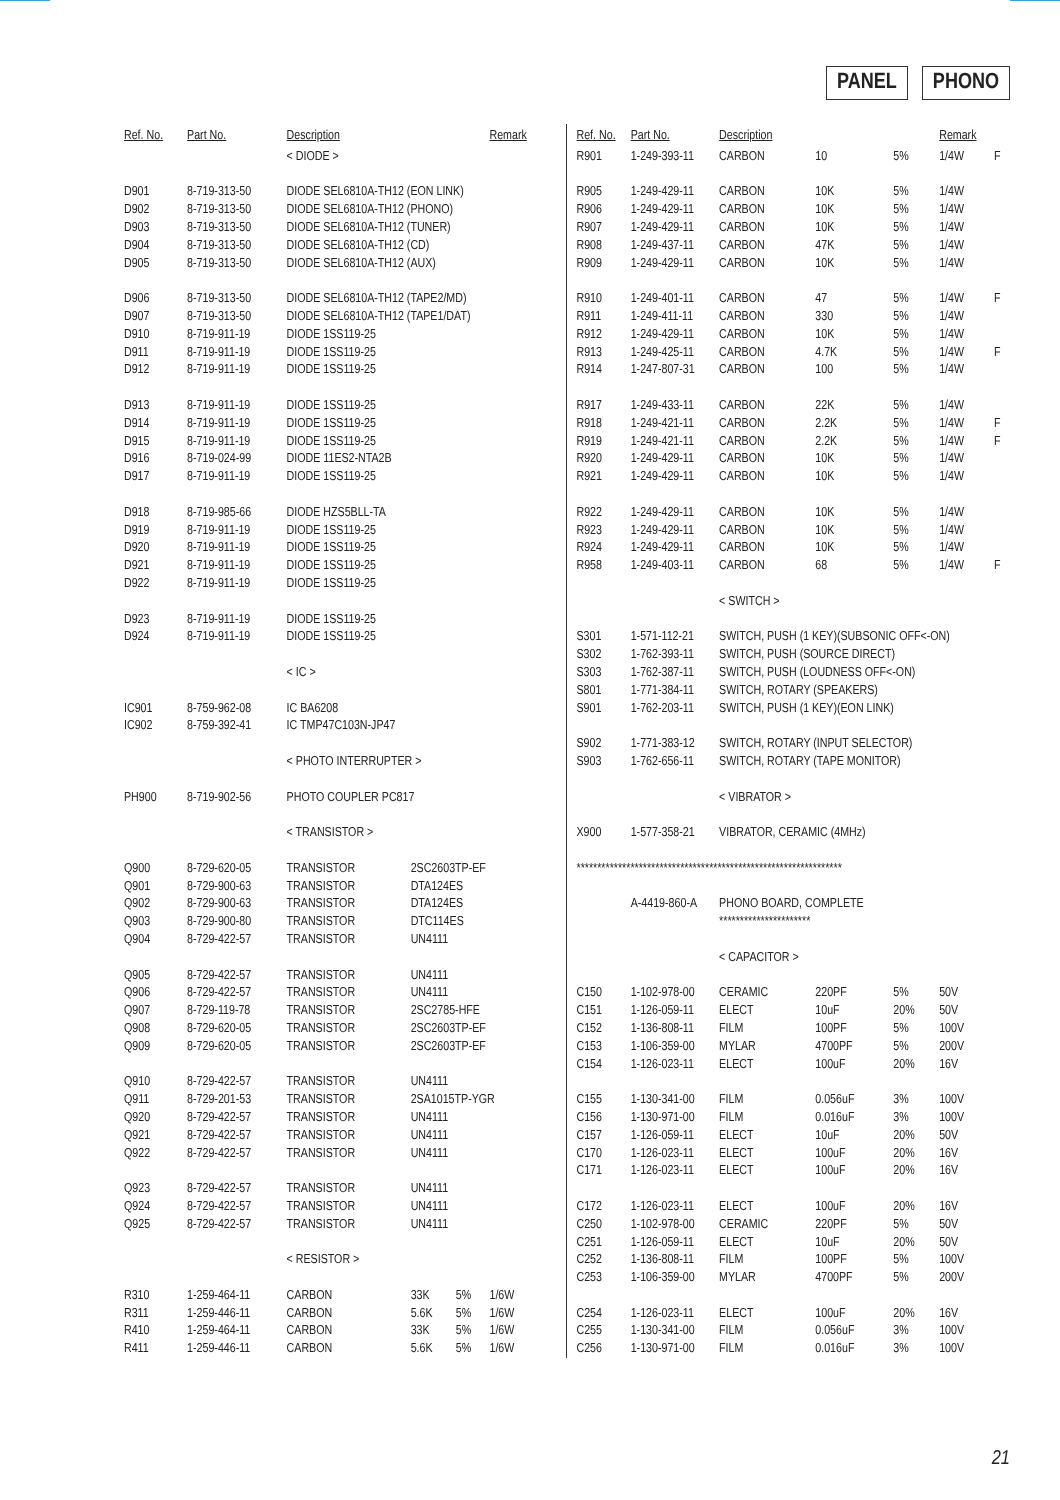PANEL PHONO
| Ref. No. | Part No. | Description | | | Remark |
| --- | --- | --- | --- | --- | --- |
| | | < DIODE > | | | |
| D901 | 8-719-313-50 | DIODE SEL6810A-TH12 (EON LINK) | | | |
| D902 | 8-719-313-50 | DIODE SEL6810A-TH12 (PHONO) | | | |
| D903 | 8-719-313-50 | DIODE SEL6810A-TH12 (TUNER) | | | |
| D904 | 8-719-313-50 | DIODE SEL6810A-TH12 (CD) | | | |
| D905 | 8-719-313-50 | DIODE SEL6810A-TH12 (AUX) | | | |
| D906 | 8-719-313-50 | DIODE SEL6810A-TH12 (TAPE2/MD) | | | |
| D907 | 8-719-313-50 | DIODE SEL6810A-TH12 (TAPE1/DAT) | | | |
| D910 | 8-719-911-19 | DIODE 1SS119-25 | | | |
| D911 | 8-719-911-19 | DIODE 1SS119-25 | | | |
| D912 | 8-719-911-19 | DIODE 1SS119-25 | | | |
| D913 | 8-719-911-19 | DIODE 1SS119-25 | | | |
| D914 | 8-719-911-19 | DIODE 1SS119-25 | | | |
| D915 | 8-719-911-19 | DIODE 1SS119-25 | | | |
| D916 | 8-719-024-99 | DIODE 11ES2-NTA2B | | | |
| D917 | 8-719-911-19 | DIODE 1SS119-25 | | | |
| D918 | 8-719-985-66 | DIODE HZS5BLL-TA | | | |
| D919 | 8-719-911-19 | DIODE 1SS119-25 | | | |
| D920 | 8-719-911-19 | DIODE 1SS119-25 | | | |
| D921 | 8-719-911-19 | DIODE 1SS119-25 | | | |
| D922 | 8-719-911-19 | DIODE 1SS119-25 | | | |
| D923 | 8-719-911-19 | DIODE 1SS119-25 | | | |
| D924 | 8-719-911-19 | DIODE 1SS119-25 | | | |
| | | < IC > | | | |
| IC901 | 8-759-962-08 | IC BA6208 | | | |
| IC902 | 8-759-392-41 | IC TMP47C103N-JP47 | | | |
| | | < PHOTO INTERRUPTER > | | | |
| PH900 | 8-719-902-56 | PHOTO COUPLER PC817 | | | |
| | | < TRANSISTOR > | | | |
| Q900 | 8-729-620-05 | TRANSISTOR | 2SC2603TP-EF | | |
| Q901 | 8-729-900-63 | TRANSISTOR | DTA124ES | | |
| Q902 | 8-729-900-63 | TRANSISTOR | DTA124ES | | |
| Q903 | 8-729-900-80 | TRANSISTOR | DTC114ES | | |
| Q904 | 8-729-422-57 | TRANSISTOR | UN4111 | | |
| Q905 | 8-729-422-57 | TRANSISTOR | UN4111 | | |
| Q906 | 8-729-422-57 | TRANSISTOR | UN4111 | | |
| Q907 | 8-729-119-78 | TRANSISTOR | 2SC2785-HFE | | |
| Q908 | 8-729-620-05 | TRANSISTOR | 2SC2603TP-EF | | |
| Q909 | 8-729-620-05 | TRANSISTOR | 2SC2603TP-EF | | |
| Q910 | 8-729-422-57 | TRANSISTOR | UN4111 | | |
| Q911 | 8-729-201-53 | TRANSISTOR | 2SA1015TP-YGR | | |
| Q920 | 8-729-422-57 | TRANSISTOR | UN4111 | | |
| Q921 | 8-729-422-57 | TRANSISTOR | UN4111 | | |
| Q922 | 8-729-422-57 | TRANSISTOR | UN4111 | | |
| Q923 | 8-729-422-57 | TRANSISTOR | UN4111 | | |
| Q924 | 8-729-422-57 | TRANSISTOR | UN4111 | | |
| Q925 | 8-729-422-57 | TRANSISTOR | UN4111 | | |
| | | < RESISTOR > | | | |
| R310 | 1-259-464-11 | CARBON | 33K | 5% | 1/6W |
| R311 | 1-259-446-11 | CARBON | 5.6K | 5% | 1/6W |
| R410 | 1-259-464-11 | CARBON | 33K | 5% | 1/6W |
| R411 | 1-259-446-11 | CARBON | 5.6K | 5% | 1/6W |
| Ref. No. | Part No. | Description | | | Remark | |
| --- | --- | --- | --- | --- | --- | --- |
| R901 | 1-249-393-11 | CARBON | 10 | 5% | 1/4W | F |
| R905 | 1-249-429-11 | CARBON | 10K | 5% | 1/4W | |
| R906 | 1-249-429-11 | CARBON | 10K | 5% | 1/4W | |
| R907 | 1-249-429-11 | CARBON | 10K | 5% | 1/4W | |
| R908 | 1-249-437-11 | CARBON | 47K | 5% | 1/4W | |
| R909 | 1-249-429-11 | CARBON | 10K | 5% | 1/4W | |
| R910 | 1-249-401-11 | CARBON | 47 | 5% | 1/4W | F |
| R911 | 1-249-411-11 | CARBON | 330 | 5% | 1/4W | |
| R912 | 1-249-429-11 | CARBON | 10K | 5% | 1/4W | |
| R913 | 1-249-425-11 | CARBON | 4.7K | 5% | 1/4W | F |
| R914 | 1-247-807-31 | CARBON | 100 | 5% | 1/4W | |
| R917 | 1-249-433-11 | CARBON | 22K | 5% | 1/4W | |
| R918 | 1-249-421-11 | CARBON | 2.2K | 5% | 1/4W | F |
| R919 | 1-249-421-11 | CARBON | 2.2K | 5% | 1/4W | F |
| R920 | 1-249-429-11 | CARBON | 10K | 5% | 1/4W | |
| R921 | 1-249-429-11 | CARBON | 10K | 5% | 1/4W | |
| R922 | 1-249-429-11 | CARBON | 10K | 5% | 1/4W | |
| R923 | 1-249-429-11 | CARBON | 10K | 5% | 1/4W | |
| R924 | 1-249-429-11 | CARBON | 10K | 5% | 1/4W | |
| R958 | 1-249-403-11 | CARBON | 68 | 5% | 1/4W | F |
| | | < SWITCH > | | | | |
| S301 | 1-571-112-21 | SWITCH, PUSH (1 KEY)(SUBSONIC OFF<-ON) | | | | |
| S302 | 1-762-393-11 | SWITCH, PUSH (SOURCE DIRECT) | | | | |
| S303 | 1-762-387-11 | SWITCH, PUSH (LOUDNESS OFF<-ON) | | | | |
| S801 | 1-771-384-11 | SWITCH, ROTARY (SPEAKERS) | | | | |
| S901 | 1-762-203-11 | SWITCH, PUSH (1 KEY)(EON LINK) | | | | |
| S902 | 1-771-383-12 | SWITCH, ROTARY (INPUT SELECTOR) | | | | |
| S903 | 1-762-656-11 | SWITCH, ROTARY (TAPE MONITOR) | | | | |
| | | < VIBRATOR > | | | | |
| X900 | 1-577-358-21 | VIBRATOR, CERAMIC (4MHz) | | | | |
| **************************************************************** | | | | | | |
| | A-4419-860-A | PHONO BOARD, COMPLETE | | | | |
| | | ********************** | | | | |
| | | < CAPACITOR > | | | | |
| C150 | 1-102-978-00 | CERAMIC | 220PF | 5% | 50V | |
| C151 | 1-126-059-11 | ELECT | 10uF | 20% | 50V | |
| C152 | 1-136-808-11 | FILM | 100PF | 5% | 100V | |
| C153 | 1-106-359-00 | MYLAR | 4700PF | 5% | 200V | |
| C154 | 1-126-023-11 | ELECT | 100uF | 20% | 16V | |
| C155 | 1-130-341-00 | FILM | 0.056uF | 3% | 100V | |
| C156 | 1-130-971-00 | FILM | 0.016uF | 3% | 100V | |
| C157 | 1-126-059-11 | ELECT | 10uF | 20% | 50V | |
| C170 | 1-126-023-11 | ELECT | 100uF | 20% | 16V | |
| C171 | 1-126-023-11 | ELECT | 100uF | 20% | 16V | |
| C172 | 1-126-023-11 | ELECT | 100uF | 20% | 16V | |
| C250 | 1-102-978-00 | CERAMIC | 220PF | 5% | 50V | |
| C251 | 1-126-059-11 | ELECT | 10uF | 20% | 50V | |
| C252 | 1-136-808-11 | FILM | 100PF | 5% | 100V | |
| C253 | 1-106-359-00 | MYLAR | 4700PF | 5% | 200V | |
| C254 | 1-126-023-11 | ELECT | 100uF | 20% | 16V | |
| C255 | 1-130-341-00 | FILM | 0.056uF | 3% | 100V | |
| C256 | 1-130-971-00 | FILM | 0.016uF | 3% | 100V | |
21